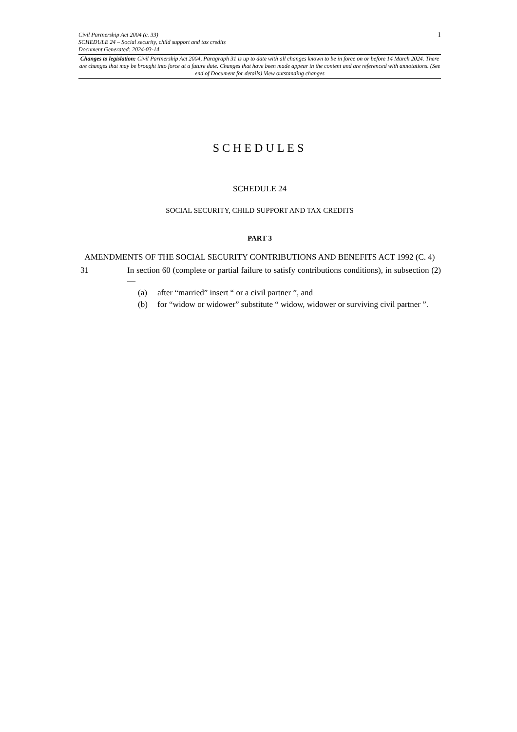Civil Partnership Act 2004 (c. 33)
SCHEDULE 24 – Social security, child support and tax credits
Document Generated: 2024-03-14 1
Changes to legislation: Civil Partnership Act 2004, Paragraph 31 is up to date with all changes known to be in force on or before 14 March 2024. There are changes that may be brought into force at a future date. Changes that have been made appear in the content and are referenced with annotations. (See end of Document for details) View outstanding changes
SCHEDULES
SCHEDULE 24
SOCIAL SECURITY, CHILD SUPPORT AND TAX CREDITS
PART 3
AMENDMENTS OF THE SOCIAL SECURITY CONTRIBUTIONS AND BENEFITS ACT 1992 (C. 4)
31 In section 60 (complete or partial failure to satisfy contributions conditions), in subsection (2)—
(a) after “married” insert “ or a civil partner ”, and
(b) for “widow or widower” substitute “ widow, widower or surviving civil partner ”.